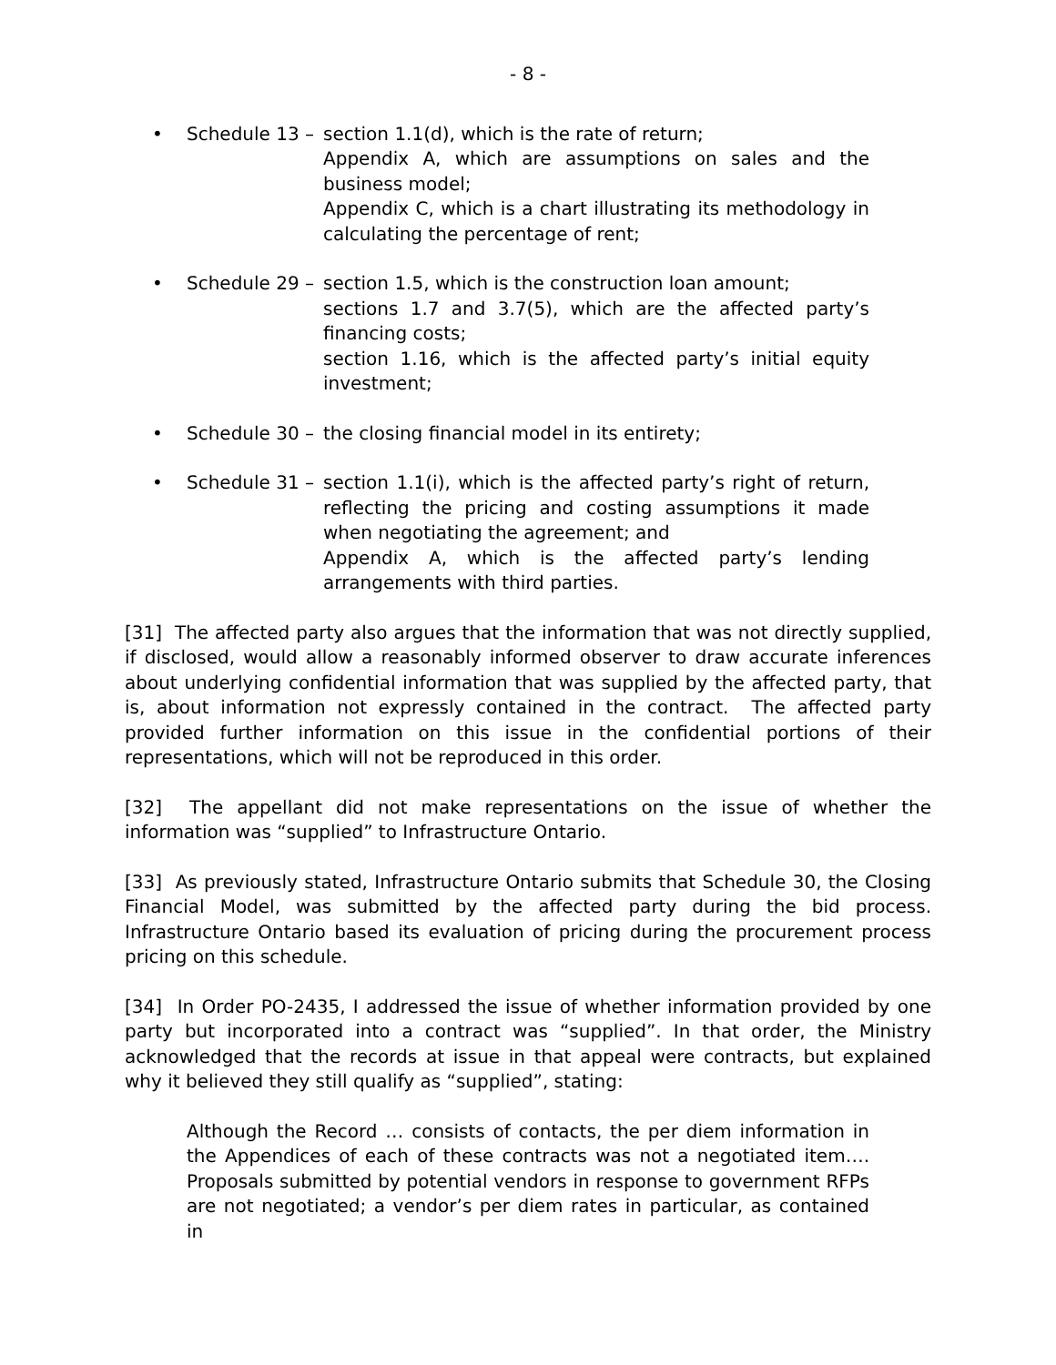- 8 -
• Schedule 13 –
section 1.1(d), which is the rate of return;
Appendix A, which are assumptions on sales and the business model;
Appendix C, which is a chart illustrating its methodology in calculating the percentage of rent;
• Schedule 29 –
section 1.5, which is the construction loan amount;
sections 1.7 and 3.7(5), which are the affected party’s financing costs;
section 1.16, which is the affected party’s initial equity investment;
• Schedule 30 –
the closing financial model in its entirety;
• Schedule 31 –
section 1.1(i), which is the affected party’s right of return, reflecting the pricing and costing assumptions it made when negotiating the agreement; and
Appendix A, which is the affected party’s lending arrangements with third parties.
[31] The affected party also argues that the information that was not directly supplied, if disclosed, would allow a reasonably informed observer to draw accurate inferences about underlying confidential information that was supplied by the affected party, that is, about information not expressly contained in the contract. The affected party provided further information on this issue in the confidential portions of their representations, which will not be reproduced in this order.
[32] The appellant did not make representations on the issue of whether the information was “supplied” to Infrastructure Ontario.
[33] As previously stated, Infrastructure Ontario submits that Schedule 30, the Closing Financial Model, was submitted by the affected party during the bid process. Infrastructure Ontario based its evaluation of pricing during the procurement process pricing on this schedule.
[34] In Order PO-2435, I addressed the issue of whether information provided by one party but incorporated into a contract was “supplied”. In that order, the Ministry acknowledged that the records at issue in that appeal were contracts, but explained why it believed they still qualify as “supplied”, stating:
Although the Record … consists of contacts, the per diem information in the Appendices of each of these contracts was not a negotiated item…. Proposals submitted by potential vendors in response to government RFPs are not negotiated; a vendor’s per diem rates in particular, as contained in